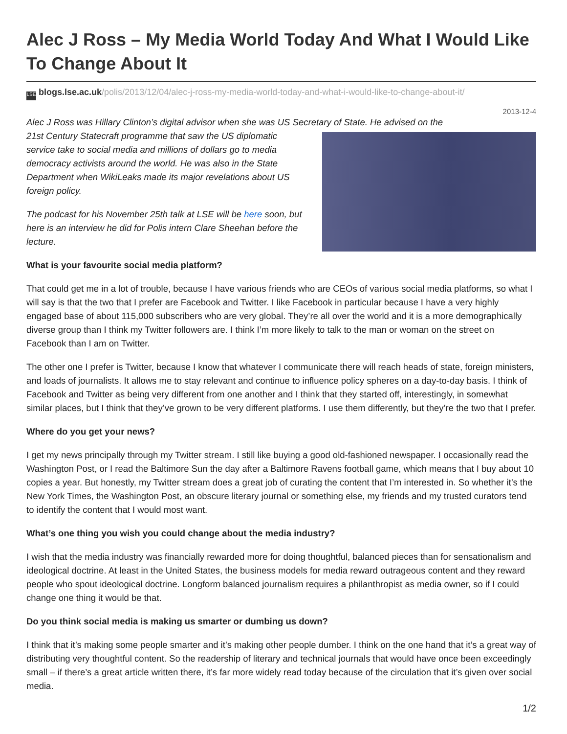Alec J Ross – My Media World Today And What I Would Like To Change About It
LSE blogs.lse.ac.uk/polis/2013/12/04/alec-j-ross-my-media-world-today-and-what-i-would-like-to-change-about-it/
2013-12-4
Alec J Ross was Hillary Clinton’s digital advisor when she was US Secretary of State. He advised on the
21st Century Statecraft programme that saw the US diplomatic service take to social media and millions of dollars go to media democracy activists around the world. He was also in the State Department when WikiLeaks made its major revelations about US foreign policy.
The podcast for his November 25th talk at LSE will be here soon, but here is an interview he did for Polis intern Clare Sheehan before the lecture.
What is your favourite social media platform?
That could get me in a lot of trouble, because I have various friends who are CEOs of various social media platforms, so what I will say is that the two that I prefer are Facebook and Twitter. I like Facebook in particular because I have a very highly engaged base of about 115,000 subscribers who are very global. They’re all over the world and it is a more demographically diverse group than I think my Twitter followers are. I think I’m more likely to talk to the man or woman on the street on Facebook than I am on Twitter.
The other one I prefer is Twitter, because I know that whatever I communicate there will reach heads of state, foreign ministers, and loads of journalists. It allows me to stay relevant and continue to influence policy spheres on a day-to-day basis. I think of Facebook and Twitter as being very different from one another and I think that they started off, interestingly, in somewhat similar places, but I think that they’ve grown to be very different platforms. I use them differently, but they’re the two that I prefer.
Where do you get your news?
I get my news principally through my Twitter stream. I still like buying a good old-fashioned newspaper. I occasionally read the Washington Post, or I read the Baltimore Sun the day after a Baltimore Ravens football game, which means that I buy about 10 copies a year. But honestly, my Twitter stream does a great job of curating the content that I’m interested in. So whether it’s the New York Times, the Washington Post, an obscure literary journal or something else, my friends and my trusted curators tend to identify the content that I would most want.
What’s one thing you wish you could change about the media industry?
I wish that the media industry was financially rewarded more for doing thoughtful, balanced pieces than for sensationalism and ideological doctrine. At least in the United States, the business models for media reward outrageous content and they reward people who spout ideological doctrine. Longform balanced journalism requires a philanthropist as media owner, so if I could change one thing it would be that.
Do you think social media is making us smarter or dumbing us down?
I think that it’s making some people smarter and it’s making other people dumber. I think on the one hand that it’s a great way of distributing very thoughtful content. So the readership of literary and technical journals that would have once been exceedingly small – if there’s a great article written there, it’s far more widely read today because of the circulation that it’s given over social media.
1/2